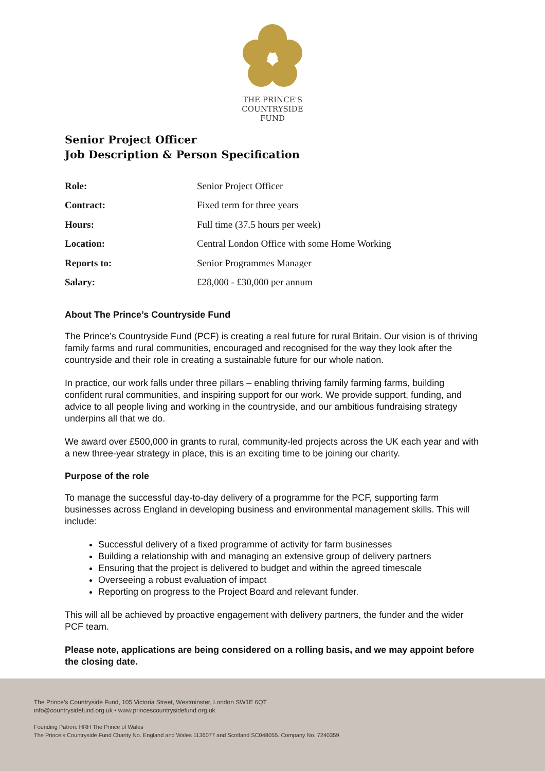THE PRINCE'S
COUNTRYSIDE
FUND
Senior Project Officer
Job Description & Person Specification
| Role: | Senior Project Officer |
| Contract: | Fixed term for three years |
| Hours: | Full time (37.5 hours per week) |
| Location: | Central London Office with some Home Working |
| Reports to: | Senior Programmes Manager |
| Salary: | £28,000 - £30,000 per annum |
About The Prince’s Countryside Fund
The Prince’s Countryside Fund (PCF) is creating a real future for rural Britain. Our vision is of thriving family farms and rural communities, encouraged and recognised for the way they look after the countryside and their role in creating a sustainable future for our whole nation.
In practice, our work falls under three pillars – enabling thriving family farming farms, building confident rural communities, and inspiring support for our work. We provide support, funding, and advice to all people living and working in the countryside, and our ambitious fundraising strategy underpins all that we do.
We award over £500,000 in grants to rural, community-led projects across the UK each year and with a new three-year strategy in place, this is an exciting time to be joining our charity.
Purpose of the role
To manage the successful day-to-day delivery of a programme for the PCF, supporting farm businesses across England in developing business and environmental management skills. This will include:
Successful delivery of a fixed programme of activity for farm businesses
Building a relationship with and managing an extensive group of delivery partners
Ensuring that the project is delivered to budget and within the agreed timescale
Overseeing a robust evaluation of impact
Reporting on progress to the Project Board and relevant funder.
This will all be achieved by proactive engagement with delivery partners, the funder and the wider PCF team.
Please note, applications are being considered on a rolling basis, and we may appoint before the closing date.
The Prince’s Countryside Fund, 105 Victoria Street, Westminster, London SW1E 6QT
info@countrysidefund.org.uk • www.princescountrysidefund.org.uk
Founding Patron: HRH The Prince of Wales
The Prince’s Countryside Fund Charity No. England and Wales 1136077 and Scotland SC048055. Company No. 7240359